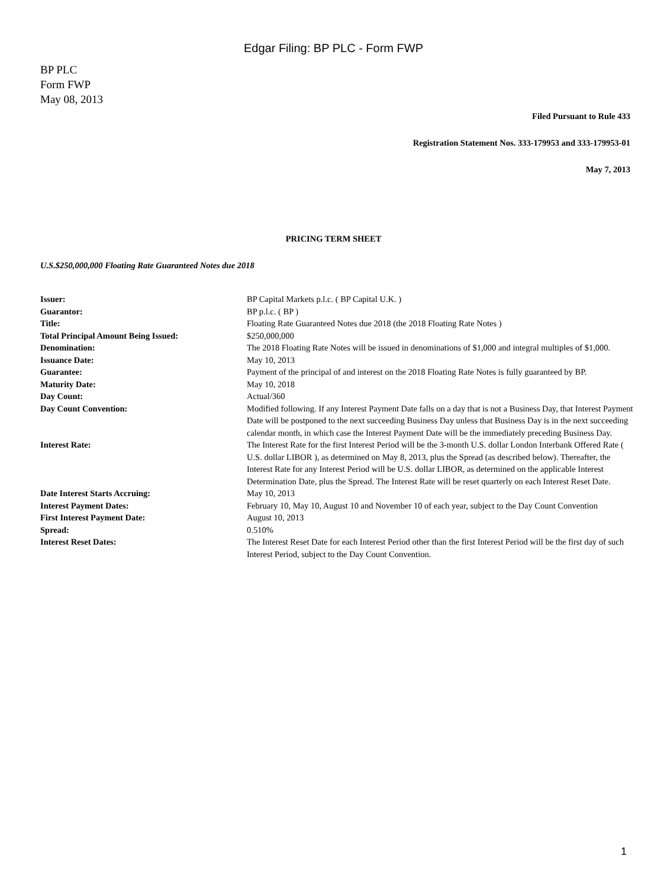Edgar Filing: BP PLC - Form FWP
BP PLC
Form FWP
May 08, 2013
Filed Pursuant to Rule 433
Registration Statement Nos. 333-179953 and 333-179953-01
May 7, 2013
PRICING TERM SHEET
U.S.$250,000,000 Floating Rate Guaranteed Notes due 2018
| Issuer: | BP Capital Markets p.l.c. ( BP Capital U.K. ) |
| Guarantor: | BP p.l.c. ( BP ) |
| Title: | Floating Rate Guaranteed Notes due 2018 (the 2018 Floating Rate Notes ) |
| Total Principal Amount Being Issued: | $250,000,000 |
| Denomination: | The 2018 Floating Rate Notes will be issued in denominations of $1,000 and integral multiples of $1,000. |
| Issuance Date: | May 10, 2013 |
| Guarantee: | Payment of the principal of and interest on the 2018 Floating Rate Notes is fully guaranteed by BP. |
| Maturity Date: | May 10, 2018 |
| Day Count: | Actual/360 |
| Day Count Convention: | Modified following. If any Interest Payment Date falls on a day that is not a Business Day, that Interest Payment Date will be postponed to the next succeeding Business Day unless that Business Day is in the next succeeding calendar month, in which case the Interest Payment Date will be the immediately preceding Business Day. |
| Interest Rate: | The Interest Rate for the first Interest Period will be the 3-month U.S. dollar London Interbank Offered Rate ( U.S. dollar LIBOR ), as determined on May 8, 2013, plus the Spread (as described below). Thereafter, the Interest Rate for any Interest Period will be U.S. dollar LIBOR, as determined on the applicable Interest Determination Date, plus the Spread. The Interest Rate will be reset quarterly on each Interest Reset Date. |
| Date Interest Starts Accruing: | May 10, 2013 |
| Interest Payment Dates: | February 10, May 10, August 10 and November 10 of each year, subject to the Day Count Convention |
| First Interest Payment Date: | August 10, 2013 |
| Spread: | 0.510% |
| Interest Reset Dates: | The Interest Reset Date for each Interest Period other than the first Interest Period will be the first day of such Interest Period, subject to the Day Count Convention. |
1